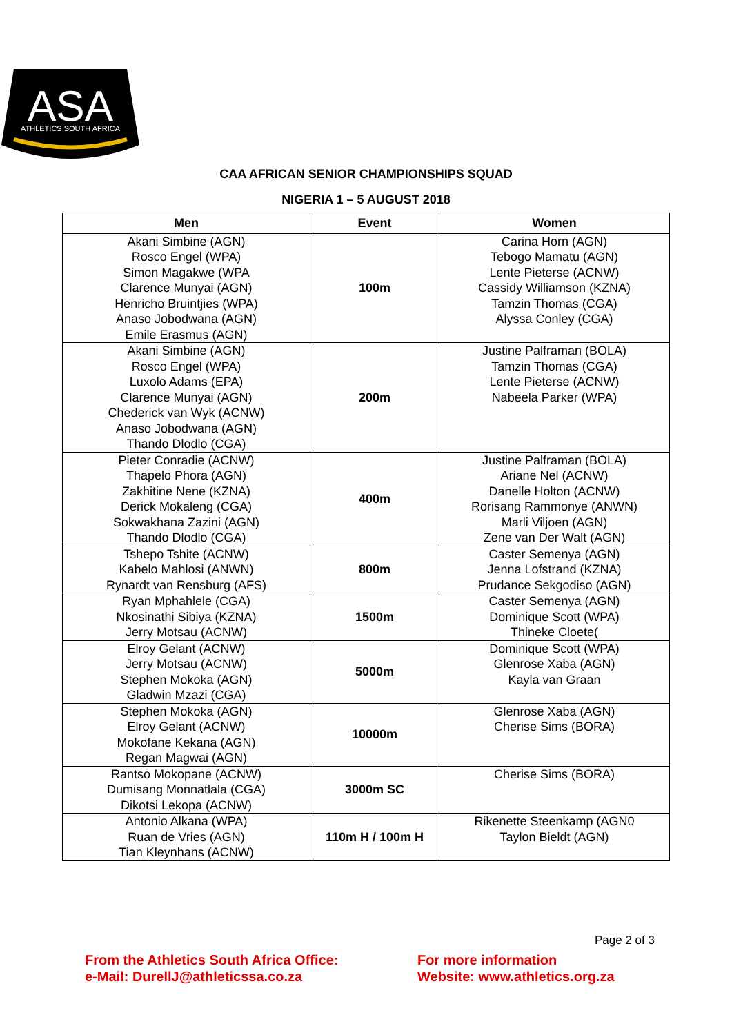ASA
ATHLETICS SOUTH AFRICA
CAA AFRICAN SENIOR CHAMPIONSHIPS SQUAD
NIGERIA 1 – 5 AUGUST 2018
| Men | Event | Women |
| --- | --- | --- |
| Akani Simbine (AGN) Rosco Engel (WPA) Simon Magakwe (WPA Clarence Munyai (AGN) Henricho Bruintjies (WPA) Anaso Jobodwana (AGN) Emile Erasmus (AGN) | 100m | Carina Horn (AGN) Tebogo Mamatu (AGN) Lente Pieterse (ACNW) Cassidy Williamson (KZNA) Tamzin Thomas (CGA) Alyssa Conley (CGA) |
| Akani Simbine (AGN) Rosco Engel (WPA) Luxolo Adams (EPA) Clarence Munyai (AGN) Chederick van Wyk (ACNW) Anaso Jobodwana (AGN) Thando Dlodlo (CGA) | 200m | Justine Palframan (BOLA) Tamzin Thomas (CGA) Lente Pieterse (ACNW) Nabeela Parker (WPA) |
| Pieter Conradie (ACNW) Thapelo Phora (AGN) Zakhitine Nene (KZNA) Derick Mokaleng (CGA) Sokwakhana Zazini (AGN) Thando Dlodlo (CGA) | 400m | Justine Palframan (BOLA) Ariane Nel (ACNW) Danelle Holton (ACNW) Rorisang Rammonye (ANWN) Marli Viljoen (AGN) Zene van Der Walt (AGN) |
| Tshepo Tshite (ACNW) Kabelo Mahlosi (ANWN) Rynardt van Rensburg (AFS) | 800m | Caster Semenya (AGN) Jenna Lofstrand (KZNA) Prudance Sekgodiso (AGN) |
| Ryan Mphahlele (CGA) Nkosinathi Sibiya (KZNA) Jerry Motsau (ACNW) | 1500m | Caster Semenya (AGN) Dominique Scott (WPA) Thineke Cloete( |
| Elroy Gelant (ACNW) Jerry Motsau (ACNW) Stephen Mokoka (AGN) Gladwin Mzazi (CGA) | 5000m | Dominique Scott (WPA) Glenrose Xaba (AGN) Kayla van Graan |
| Stephen Mokoka (AGN) Elroy Gelant (ACNW) Mokofane Kekana (AGN) Regan Magwai (AGN) | 10000m | Glenrose Xaba (AGN) Cherise Sims (BORA) |
| Rantso Mokopane (ACNW) Dumisang Monnatlala (CGA) Dikotsi Lekopa (ACNW) | 3000m SC | Cherise Sims (BORA) |
| Antonio Alkana (WPA) Ruan de Vries (AGN) Tian Kleynhans (ACNW) | 110m H / 100m H | Rikenette Steenkamp (AGN0 Taylon Bieldt (AGN) |
Page 2 of 3
From the Athletics South Africa Office:
e-Mail: DurellJ@athleticssa.co.za
For more information
Website: www.athletics.org.za